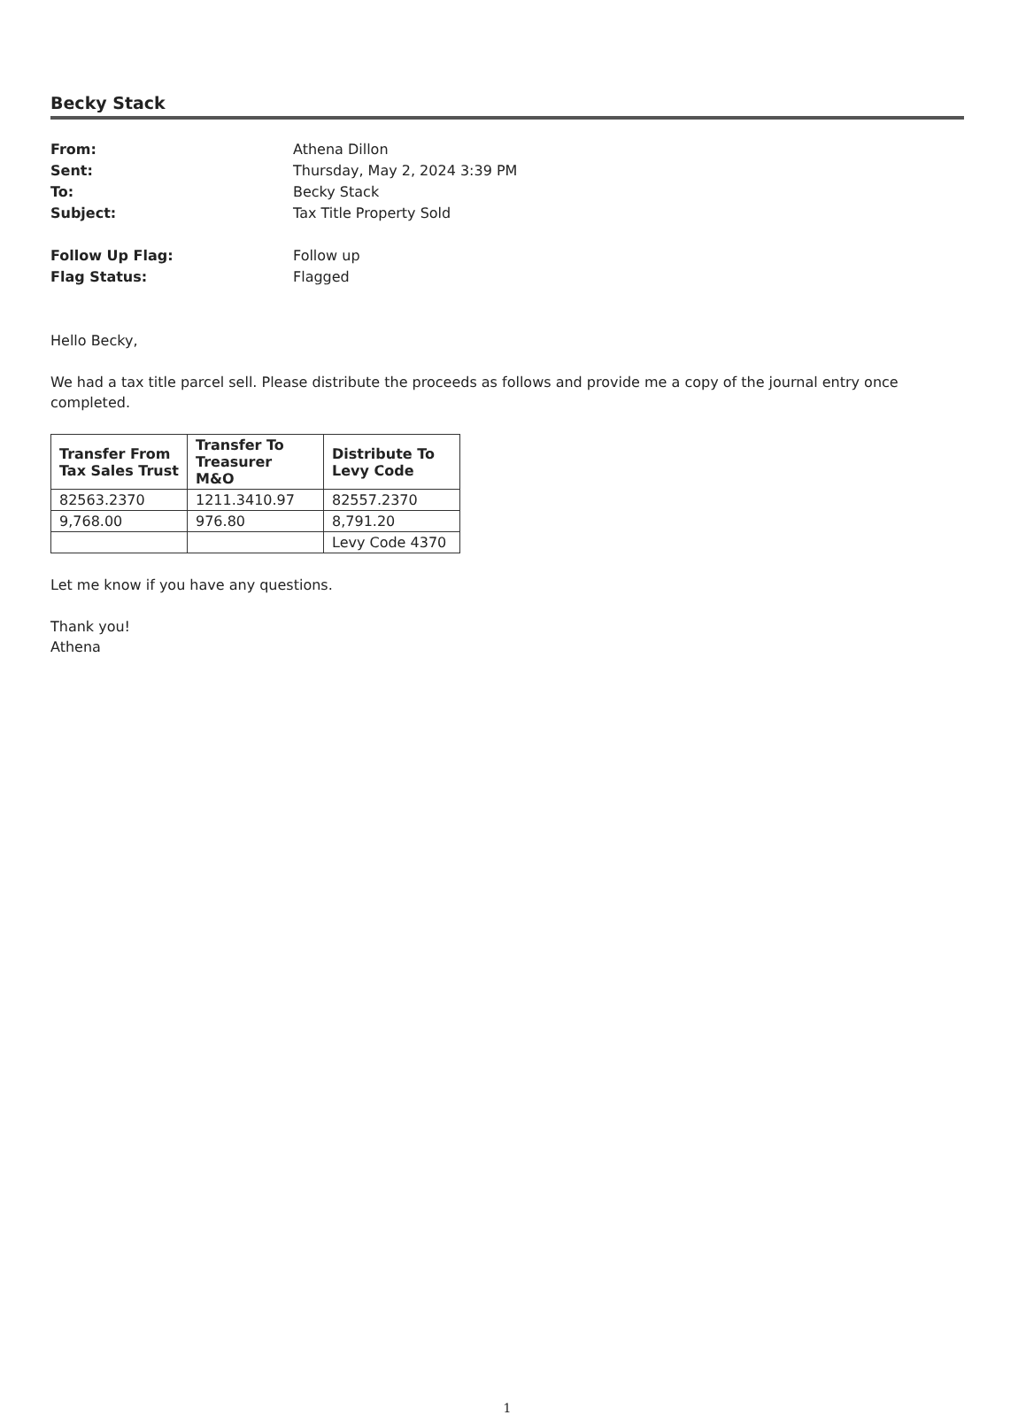Becky Stack
From: Athena Dillon Sent: Thursday, May 2, 2024 3:39 PM To: Becky Stack Subject: Tax Title Property Sold Follow Up Flag: Follow up Flag Status: Flagged
Hello Becky,
We had a tax title parcel sell. Please distribute the proceeds as follows and provide me a copy of the journal entry once completed.
| Transfer From Tax Sales Trust | Transfer To Treasurer M&O | Distribute To Levy Code |
| --- | --- | --- |
| 82563.2370 | 1211.3410.97 | 82557.2370 |
| 9,768.00 | 976.80 | 8,791.20 |
| | | Levy Code 4370 |
Let me know if you have any questions.
Thank you!
Athena
1